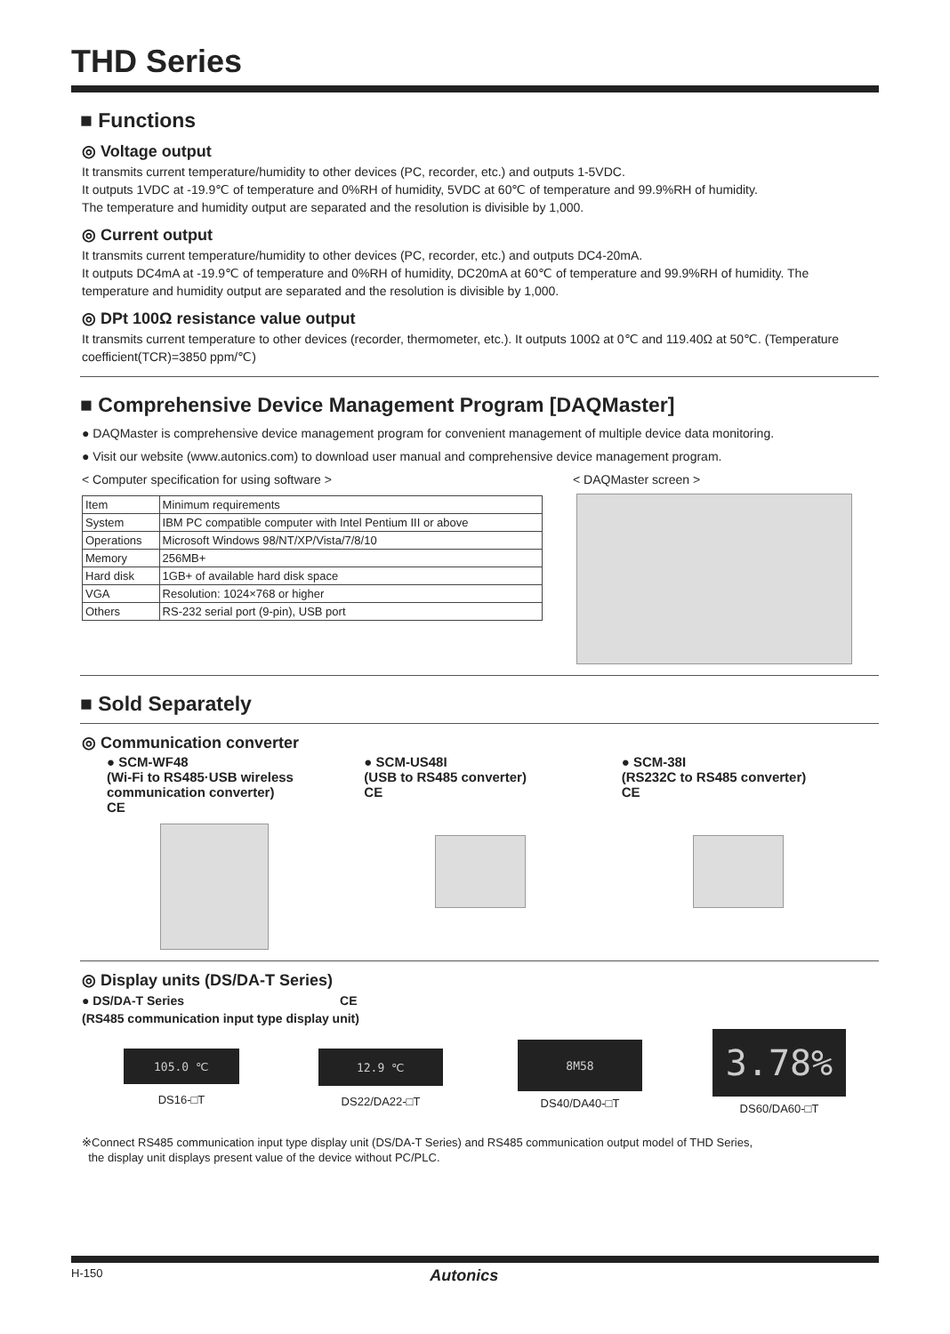THD Series
■ Functions
◎ Voltage output
It transmits current temperature/humidity to other devices (PC, recorder, etc.) and outputs 1-5VDC.
It outputs 1VDC at -19.9℃ of temperature and 0%RH of humidity, 5VDC at 60℃ of temperature and 99.9%RH of humidity.
The temperature and humidity output are separated and the resolution is divisible by 1,000.
◎ Current output
It transmits current temperature/humidity to other devices (PC, recorder, etc.) and outputs DC4-20mA.
It outputs DC4mA at -19.9℃ of temperature and 0%RH of humidity, DC20mA at 60℃ of temperature and 99.9%RH of humidity. The temperature and humidity output are separated and the resolution is divisible by 1,000.
◎ DPt 100Ω resistance value output
It transmits current temperature to other devices (recorder, thermometer, etc.). It outputs 100Ω at 0℃ and 119.40Ω at 50℃. (Temperature coefficient(TCR)=3850 ppm/℃)
■ Comprehensive Device Management Program [DAQMaster]
● DAQMaster is comprehensive device management program for convenient management of multiple device data monitoring.
● Visit our website (www.autonics.com) to download user manual and comprehensive device management program.
< Computer specification for using software >
| Item | Minimum requirements |
| System | IBM PC compatible computer with Intel Pentium III or above |
| Operations | Microsoft Windows 98/NT/XP/Vista/7/8/10 |
| Memory | 256MB+ |
| Hard disk | 1GB+ of available hard disk space |
| VGA | Resolution: 1024×768 or higher |
| Others | RS-232 serial port (9-pin), USB port |
< DAQMaster screen >
■ Sold Separately
◎ Communication converter
● SCM-WF48
(Wi-Fi to RS485·USB wireless communication converter)
CE
● SCM-US48I
(USB to RS485 converter)
CE
● SCM-38I
(RS232C to RS485 converter)
CE
◎ Display units (DS/DA-T Series)
● DS/DA-T Series CE
(RS485 communication input type display unit)
105.0 ℃
DS16-□T
12.9 ℃
DS22/DA22-□T
8M58
DS40/DA40-□T
3.78%
DS60/DA60-□T
※Connect RS485 communication input type display unit (DS/DA-T Series) and RS485 communication output model of THD Series,
the display unit displays present value of the device without PC/PLC.
H-150 Autonics